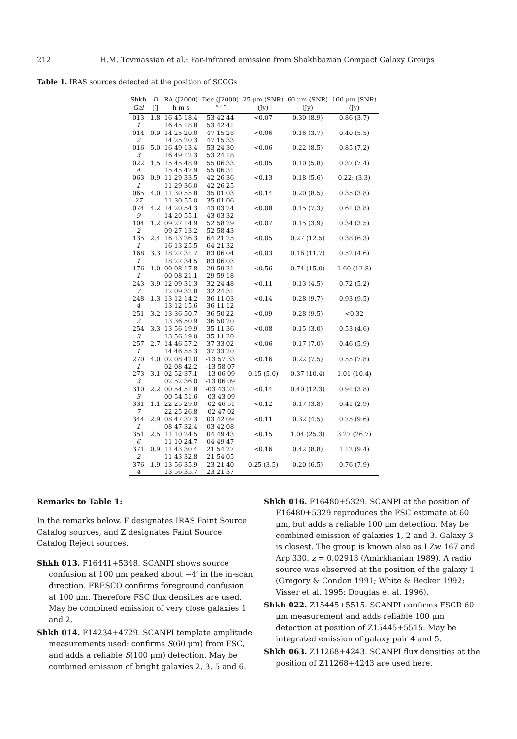212 H.M. Tovmassian et al.: Far-infrared emission from Shakhbazian Compact Galaxy Groups
Table 1. IRAS sources detected at the position of SCGGs
| Shkh | D | RA (J2000) | Dec (J2000) | 25 μm (SNR) | 60 μm (SNR) | 100 μm (SNR) |
| --- | --- | --- | --- | --- | --- | --- |
| Gal | [′] | h m s | ° ′ ″ | (Jy) | (Jy) | (Jy) |
| 013 | 1.8 | 16 45 18.4 | 53 42 44 | <0.07 | 0.30 (8.9) | 0.86 (3.7) |
| 1 | | 16 45 18.8 | 53 42 41 | | | |
| 014 | 0.9 | 14 25 20.0 | 47 15 28 | <0.06 | 0.16 (3.7) | 0.40 (5.5) |
| 2 | | 14 25 20.3 | 47 15 33 | | | |
| 016 | 5.0 | 16 49 13.4 | 53 24 30 | <0.06 | 0.22 (8.5) | 0.85 (7.2) |
| 3 | | 16 49 12.3 | 53 24 18 | | | |
| 022 | 1.5 | 15 45 48.9 | 55 06 33 | <0.05 | 0.10 (5.8) | 0.37 (7.4) |
| 4 | | 15 45 47.9 | 55 06 31 | | | |
| 063 | 0.9 | 11 29 33.5 | 42 26 36 | <0.13 | 0.18 (5.6) | 0.22: (3.3) |
| 1 | | 11 29 36.0 | 42 26 25 | | | |
| 065 | 4.0 | 11 30 55.8 | 35 01 03 | <0.14 | 0.20 (8.5) | 0.35 (3.8) |
| 27 | | 11 30 55.0 | 35 01 06 | | | |
| 074 | 4.2 | 14 20 54.3 | 43 03 24 | <0.08 | 0.15 (7.3) | 0.61 (3.8) |
| 9 | | 14 20 55.1 | 43 03 32 | | | |
| 104 | 1.2 | 09 27 14.9 | 52 58 29 | <0.07 | 0.15 (3.9) | 0.34 (3.5) |
| 2 | | 09 27 13.2 | 52 58 43 | | | |
| 135 | 2.4 | 16 13 26.3 | 64 21 25 | <0.05 | 0.27 (12.5) | 0.38 (6.3) |
| 1 | | 16 13 25.5 | 64 21 32 | | | |
| 168 | 3.3 | 18 27 31.7 | 83 06 04 | <0.03 | 0.16 (11.7) | 0.52 (4.6) |
| 1 | | 18 27 34.5 | 83 06 03 | | | |
| 176 | 1.0 | 00 08 17.8 | 29 59 21 | <0.56 | 0.74 (15.0) | 1.60 (12.8) |
| 1 | | 00 08 21.1 | 29 59 18 | | | |
| 243 | 3.9 | 12 09 31.3 | 32 24 48 | <0.11 | 0.13 (4.5) | 0.72 (5.2) |
| 7 | | 12 09 32.8 | 32 24 31 | | | |
| 248 | 1.3 | 13 12 14.2 | 36 11 03 | <0.14 | 0.28 (9.7) | 0.93 (9.5) |
| 4 | | 13 12 15.6 | 36 11 12 | | | |
| 251 | 3.2 | 13 36 50.7 | 36 50 22 | <0.09 | 0.28 (9.5) | <0.32 |
| 2 | | 13 36 50.9 | 36 50 20 | | | |
| 254 | 3.3 | 13 56 19.9 | 35 11 36 | <0.08 | 0.15 (3.0) | 0.53 (4.6) |
| 3 | | 13 56 19.0 | 35 11 20 | | | |
| 257 | 2.7 | 14 46 57.2 | 37 33 02 | <0.06 | 0.17 (7.0) | 0.46 (5.9) |
| 1 | | 14 46 55.3 | 37 33 20 | | | |
| 270 | 4.0 | 02 08 42.0 | -13 57 33 | <0.16 | 0.22 (7.5) | 0.55 (7.8) |
| 1 | | 02 08 42.2 | -13 58 07 | | | |
| 273 | 3.1 | 02 52 37.1 | -13 06 09 | 0.15 (5.0) | 0.37 (10.4) | 1.01 (10.4) |
| 3 | | 02 52 36.0 | -13 06 09 | | | |
| 310 | 2.2 | 00 54 51.8 | -03 43 22 | <0.14 | 0.40 (12.3) | 0.91 (3.8) |
| 3 | | 00 54 51.6 | -03 43 09 | | | |
| 331 | 1.1 | 22 25 29.0 | -02 46 51 | <0.12 | 0.17 (3.8) | 0.41 (2.9) |
| 7 | | 22 25 26.8 | -02 47 02 | | | |
| 344 | 2.9 | 08 47 37.3 | 03 42 09 | <0.11 | 0.32 (4.5) | 0.75 (9.6) |
| 1 | | 08 47 32.4 | 03 42 08 | | | |
| 351 | 2.5 | 11 10 24.5 | 04 49 43 | <0.15 | 1.04 (25.3) | 3.27 (26.7) |
| 6 | | 11 10 24.7 | 04 49 47 | | | |
| 371 | 0.9 | 11 43 30.4 | 21 54 27 | <0.16 | 0.42 (8.8) | 1.12 (9.4) |
| 2 | | 11 43 32.8 | 21 54 05 | | | |
| 376 | 1.9 | 13 56 35.9 | 23 21 40 | 0.25 (3.5) | 0.20 (6.5) | 0.76 (7.9) |
| 4 | | 13 56 35.7 | 23 21 37 | | | |
Remarks to Table 1:
In the remarks below, F designates IRAS Faint Source Catalog sources, and Z designates Faint Source Catalog Reject sources.
Shkh 013. F16441+5348. SCANPI shows source confusion at 100 μm peaked about −4′ in the in-scan direction. FRESCO confirms foreground confusion at 100 μm. Therefore FSC flux densities are used. May be combined emission of very close galaxies 1 and 2.
Shkh 014. F14234+4729. SCANPI template amplitude measurements used: confirms S(60 μm) from FSC, and adds a reliable S(100 μm) detection. May be combined emission of bright galaxies 2, 3, 5 and 6.
Shkh 016. F16480+5329. SCANPI at the position of F16480+5329 reproduces the FSC estimate at 60 μm, but adds a reliable 100 μm detection. May be combined emission of galaxies 1, 2 and 3. Galaxy 3 is closest. The group is known also as I Zw 167 and Arp 330. z = 0.02913 (Amirkhanian 1989). A radio source was observed at the position of the galaxy 1 (Gregory & Condon 1991; White & Becker 1992; Visser et al. 1995; Douglas et al. 1996).
Shkh 022. Z15445+5515. SCANPI confirms FSCR 60 μm measurement and adds reliable 100 μm detection at position of Z15445+5515. May be integrated emission of galaxy pair 4 and 5.
Shkh 063. Z11268+4243. SCANPI flux densities at the position of Z11268+4243 are used here.